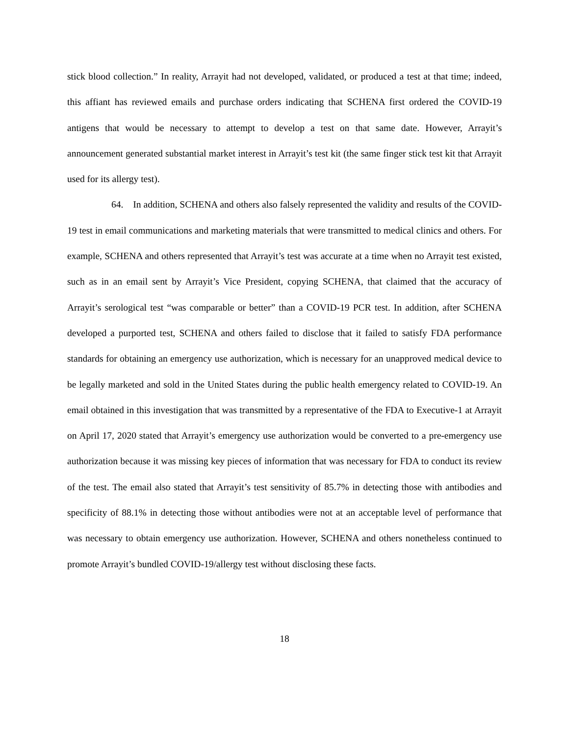stick blood collection.” In reality, Arrayit had not developed, validated, or produced a test at that time; indeed, this affiant has reviewed emails and purchase orders indicating that SCHENA first ordered the COVID-19 antigens that would be necessary to attempt to develop a test on that same date. However, Arrayit’s announcement generated substantial market interest in Arrayit’s test kit (the same finger stick test kit that Arrayit used for its allergy test).
64. In addition, SCHENA and others also falsely represented the validity and results of the COVID-19 test in email communications and marketing materials that were transmitted to medical clinics and others. For example, SCHENA and others represented that Arrayit’s test was accurate at a time when no Arrayit test existed, such as in an email sent by Arrayit’s Vice President, copying SCHENA, that claimed that the accuracy of Arrayit’s serological test “was comparable or better” than a COVID-19 PCR test. In addition, after SCHENA developed a purported test, SCHENA and others failed to disclose that it failed to satisfy FDA performance standards for obtaining an emergency use authorization, which is necessary for an unapproved medical device to be legally marketed and sold in the United States during the public health emergency related to COVID-19. An email obtained in this investigation that was transmitted by a representative of the FDA to Executive-1 at Arrayit on April 17, 2020 stated that Arrayit’s emergency use authorization would be converted to a pre-emergency use authorization because it was missing key pieces of information that was necessary for FDA to conduct its review of the test. The email also stated that Arrayit’s test sensitivity of 85.7% in detecting those with antibodies and specificity of 88.1% in detecting those without antibodies were not at an acceptable level of performance that was necessary to obtain emergency use authorization. However, SCHENA and others nonetheless continued to promote Arrayit’s bundled COVID-19/allergy test without disclosing these facts.
18